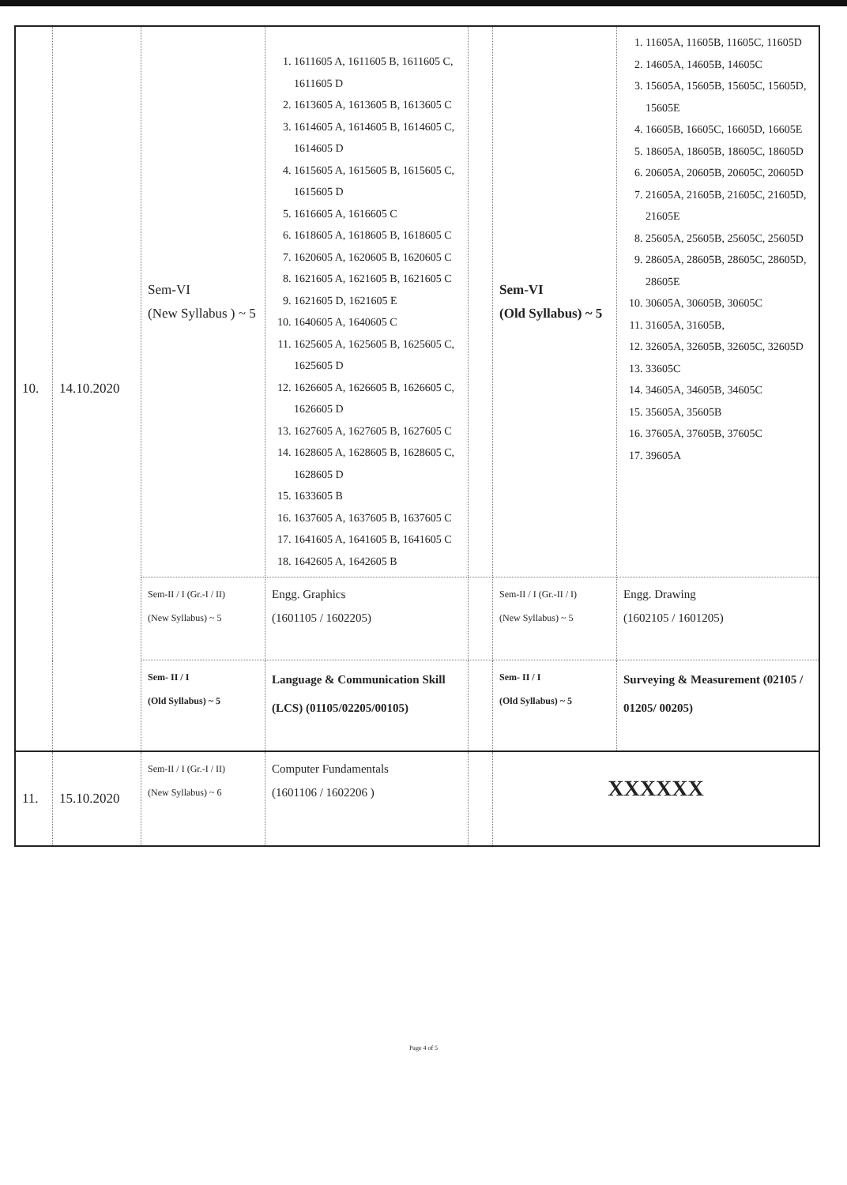| 10. | 14.10.2020 | Sem-VI (New Syllabus ) ~ 5 | 1. 1611605 A, 1611605 B, 1611605 C, 1611605 D 2. 1613605 A, 1613605 B, 1613605 C 3. 1614605 A, 1614605 B, 1614605 C, 1614605 D 4. 1615605 A, 1615605 B, 1615605 C, 1615605 D 5. 1616605 A, 1616605 C 6. 1618605 A, 1618605 B, 1618605 C 7. 1620605 A, 1620605 B, 1620605 C 8. 1621605 A, 1621605 B, 1621605 C 9. 1621605 D, 1621605 E 10. 1640605 A, 1640605 C 11. 1625605 A, 1625605 B, 1625605 C, 1625605 D 12. 1626605 A, 1626605 B, 1626605 C, 1626605 D 13. 1627605 A, 1627605 B, 1627605 C 14. 1628605 A, 1628605 B, 1628605 C, 1628605 D 15. 1633605 B 16. 1637605 A, 1637605 B, 1637605 C 17. 1641605 A, 1641605 B, 1641605 C 18. 1642605 A, 1642605 B | | Sem-VI (Old Syllabus) ~ 5 | 1. 11605A, 11605B, 11605C, 11605D 2. 14605A, 14605B, 14605C 3. 15605A, 15605B, 15605C, 15605D, 15605E 4. 16605B, 16605C, 16605D, 16605E 5. 18605A, 18605B, 18605C, 18605D 6. 20605A, 20605B, 20605C, 20605D 7. 21605A, 21605B, 21605C, 21605D, 21605E 8. 25605A, 25605B, 25605C, 25605D 9. 28605A, 28605B, 28605C, 28605D, 28605E 10. 30605A, 30605B, 30605C 11. 31605A, 31605B, 12. 32605A, 32605B, 32605C, 32605D 13. 33605C 14. 34605A, 34605B, 34605C 15. 35605A, 35605B 16. 37605A, 37605B, 37605C 17. 39605A |
| | | Sem-II / I (Gr.-I / II) (New Syllabus) ~ 5 | Engg. Graphics (1601105 / 1602205) | | Sem-II / I (Gr.-II / I) (New Syllabus) ~ 5 | Engg. Drawing (1602105 / 1601205) |
| | | Sem- II / I (Old Syllabus) ~ 5 | Language & Communication Skill (LCS) (01105/02205/00105) | | Sem- II / I (Old Syllabus) ~ 5 | Surveying & Measurement (02105 / 01205/ 00205) |
| 11. | 15.10.2020 | Sem-II / I (Gr.-I / II) (New Syllabus) ~ 6 | Computer Fundamentals (1601106 / 1602206 ) | | XXXXXX | |
Page 4 of 5